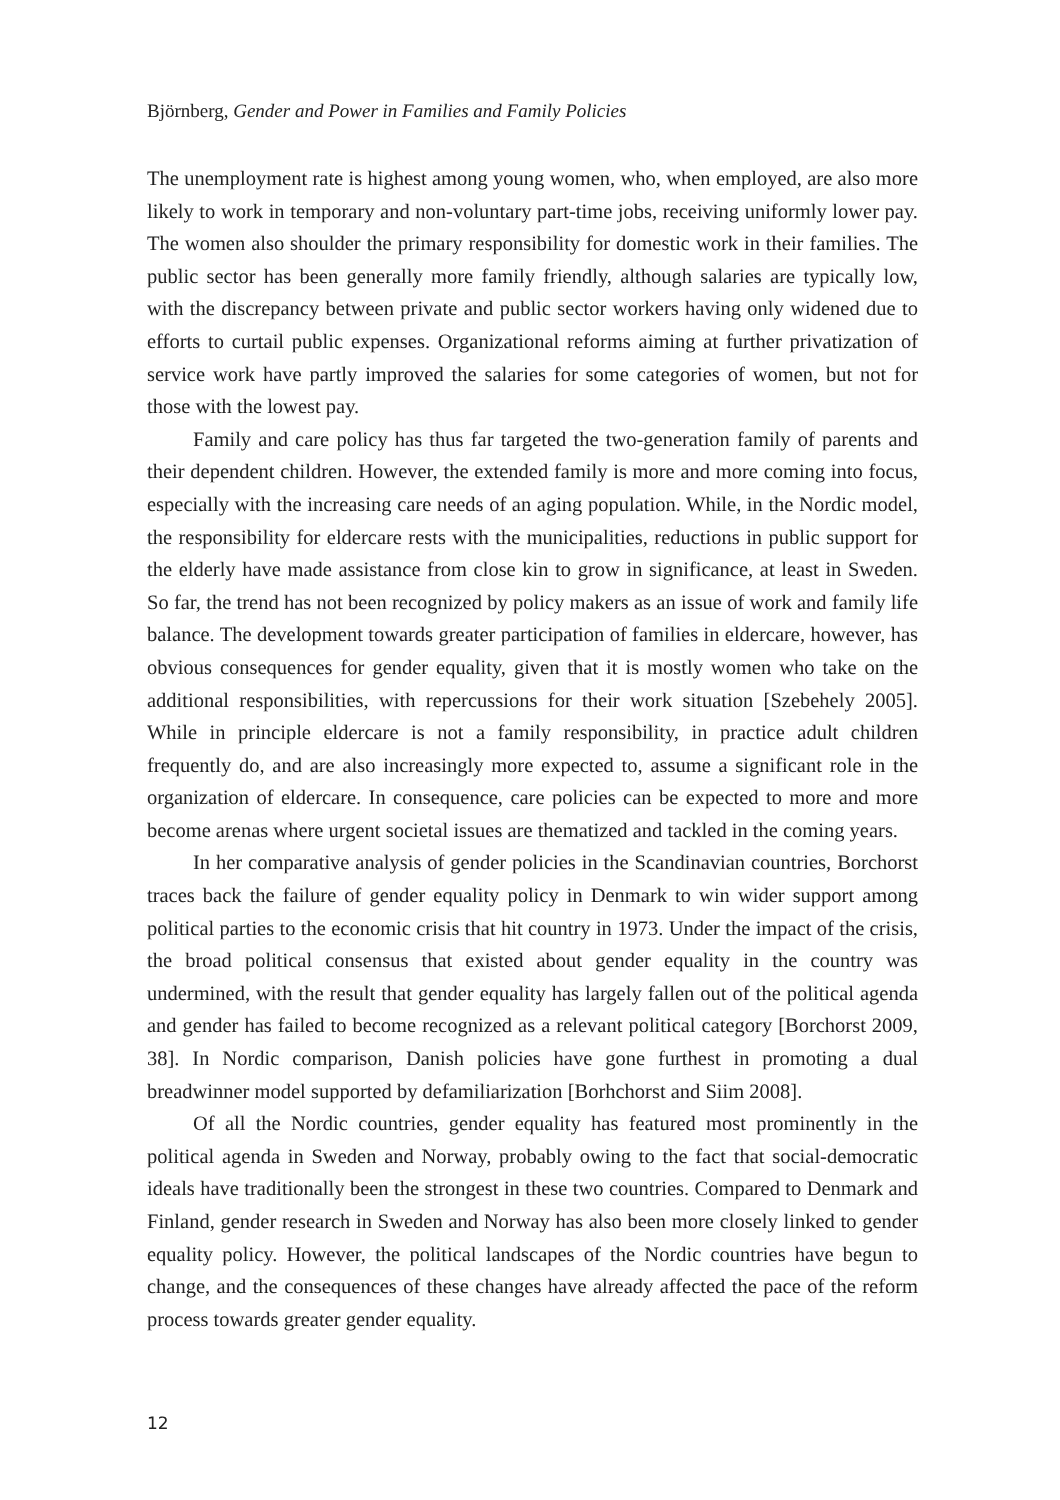Björnberg, Gender and Power in Families and Family Policies
The unemployment rate is highest among young women, who, when employed, are also more likely to work in temporary and non-voluntary part-time jobs, receiving uniformly lower pay. The women also shoulder the primary responsibility for domestic work in their families. The public sector has been generally more family friendly, although salaries are typically low, with the discrepancy between private and public sector workers having only widened due to efforts to curtail public expenses. Organizational reforms aiming at further privatization of service work have partly improved the salaries for some categories of women, but not for those with the lowest pay.
Family and care policy has thus far targeted the two-generation family of parents and their dependent children. However, the extended family is more and more coming into focus, especially with the increasing care needs of an aging population. While, in the Nordic model, the responsibility for eldercare rests with the municipalities, reductions in public support for the elderly have made assistance from close kin to grow in significance, at least in Sweden. So far, the trend has not been recognized by policy makers as an issue of work and family life balance. The development towards greater participation of families in eldercare, however, has obvious consequences for gender equality, given that it is mostly women who take on the additional responsibilities, with repercussions for their work situation [Szebehely 2005]. While in principle eldercare is not a family responsibility, in practice adult children frequently do, and are also increasingly more expected to, assume a significant role in the organization of eldercare. In consequence, care policies can be expected to more and more become arenas where urgent societal issues are thematized and tackled in the coming years.
In her comparative analysis of gender policies in the Scandinavian countries, Borchorst traces back the failure of gender equality policy in Denmark to win wider support among political parties to the economic crisis that hit country in 1973. Under the impact of the crisis, the broad political consensus that existed about gender equality in the country was undermined, with the result that gender equality has largely fallen out of the political agenda and gender has failed to become recognized as a relevant political category [Borchorst 2009, 38]. In Nordic comparison, Danish policies have gone furthest in promoting a dual breadwinner model supported by defamiliarization [Borhchorst and Siim 2008].
Of all the Nordic countries, gender equality has featured most prominently in the political agenda in Sweden and Norway, probably owing to the fact that social-democratic ideals have traditionally been the strongest in these two countries. Compared to Denmark and Finland, gender research in Sweden and Norway has also been more closely linked to gender equality policy. However, the political landscapes of the Nordic countries have begun to change, and the consequences of these changes have already affected the pace of the reform process towards greater gender equality.
12